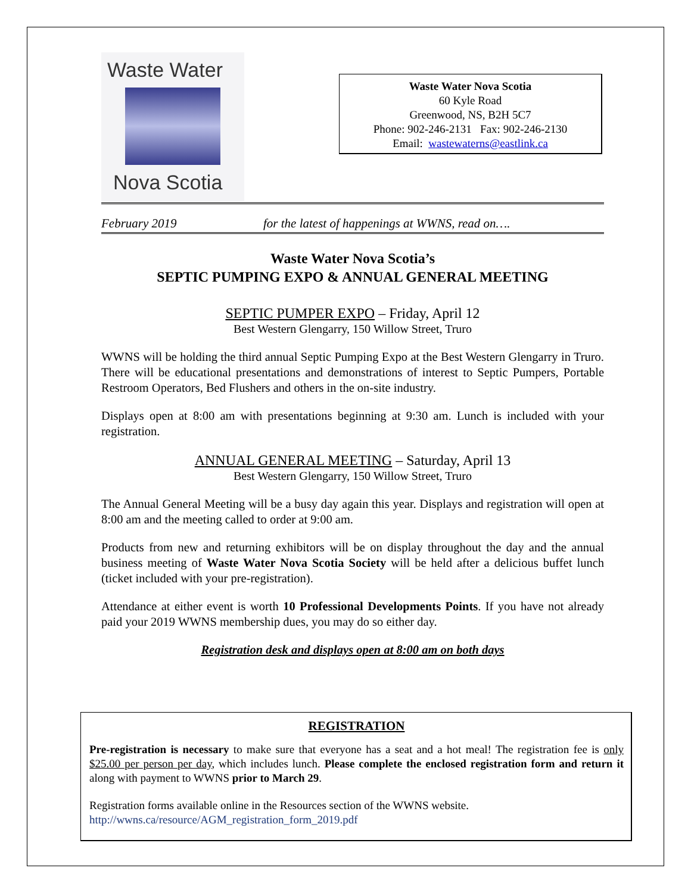Waste Water
Nova Scotia
Waste Water Nova Scotia
60 Kyle Road
Greenwood, NS, B2H 5C7
Phone: 902-246-2131 Fax: 902-246-2130
Email: wastewaterns@eastlink.ca
February 2019 for the latest of happenings at WWNS, read on….
Waste Water Nova Scotia’s
SEPTIC PUMPING EXPO & ANNUAL GENERAL MEETING
SEPTIC PUMPER EXPO – Friday, April 12
Best Western Glengarry, 150 Willow Street, Truro
WWNS will be holding the third annual Septic Pumping Expo at the Best Western Glengarry in Truro. There will be educational presentations and demonstrations of interest to Septic Pumpers, Portable Restroom Operators, Bed Flushers and others in the on-site industry.
Displays open at 8:00 am with presentations beginning at 9:30 am. Lunch is included with your registration.
ANNUAL GENERAL MEETING – Saturday, April 13
Best Western Glengarry, 150 Willow Street, Truro
The Annual General Meeting will be a busy day again this year. Displays and registration will open at 8:00 am and the meeting called to order at 9:00 am.
Products from new and returning exhibitors will be on display throughout the day and the annual business meeting of Waste Water Nova Scotia Society will be held after a delicious buffet lunch (ticket included with your pre-registration).
Attendance at either event is worth 10 Professional Developments Points. If you have not already paid your 2019 WWNS membership dues, you may do so either day.
Registration desk and displays open at 8:00 am on both days
REGISTRATION
Pre-registration is necessary to make sure that everyone has a seat and a hot meal! The registration fee is only $25.00 per person per day, which includes lunch. Please complete the enclosed registration form and return it along with payment to WWNS prior to March 29.
Registration forms available online in the Resources section of the WWNS website.
http://wwns.ca/resource/AGM_registration_form_2019.pdf